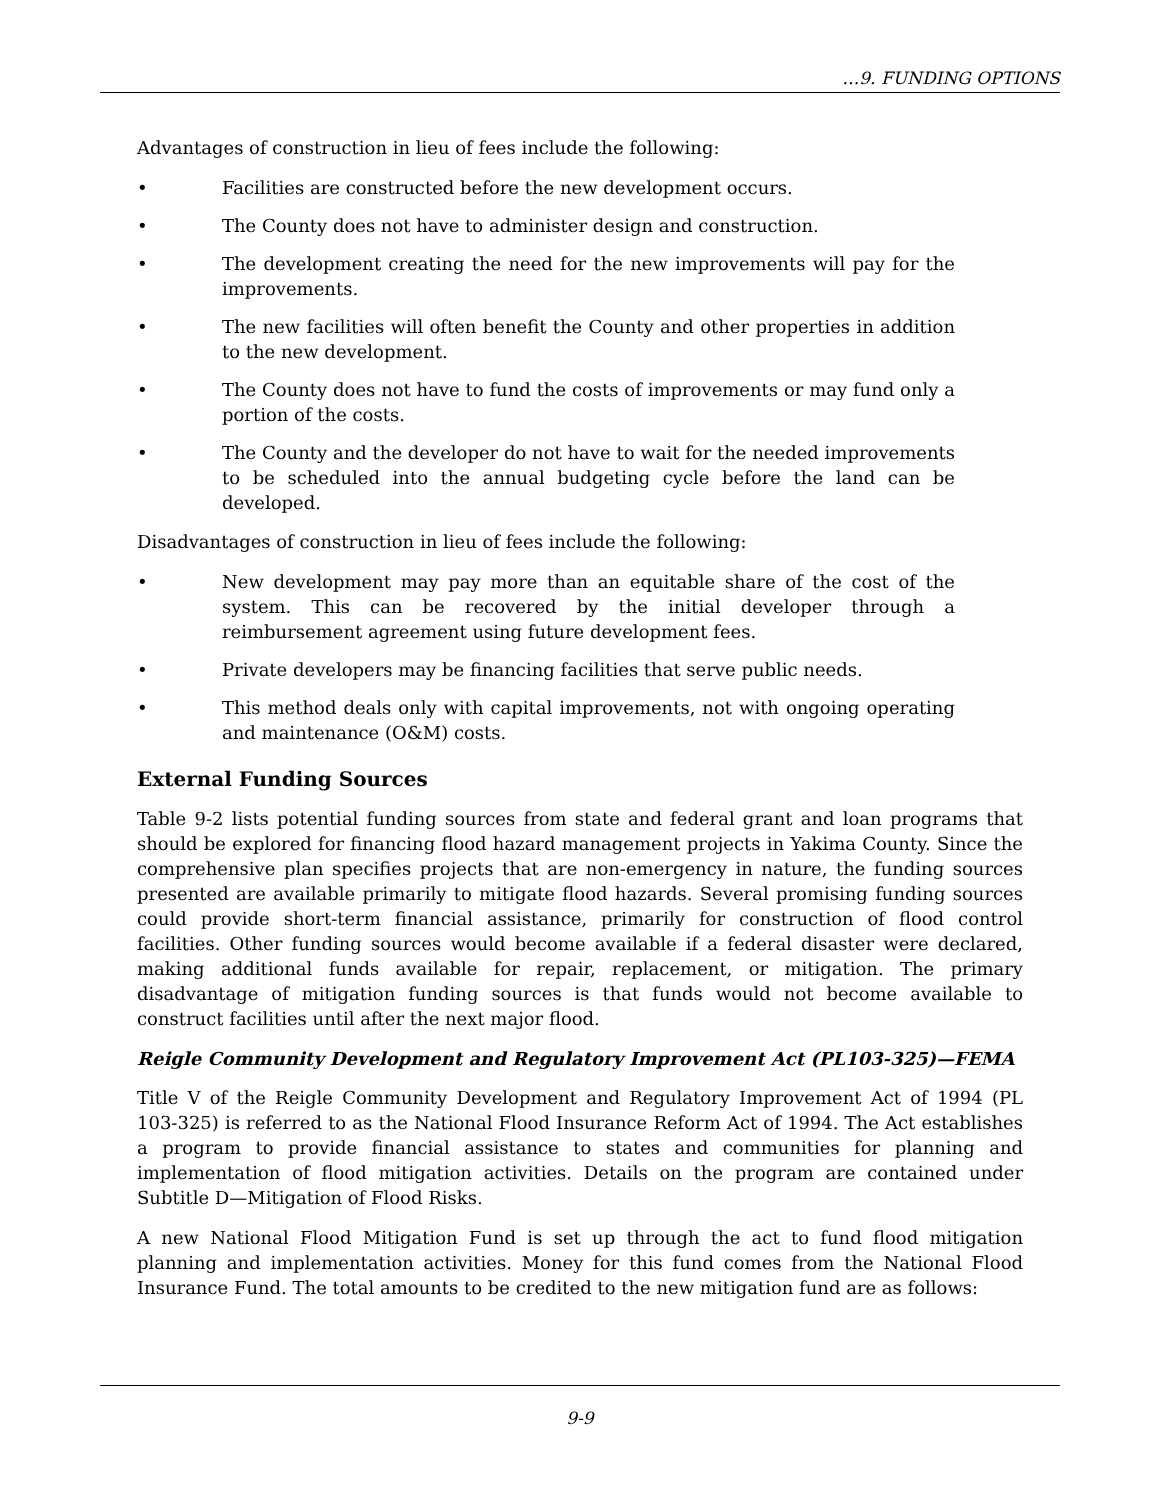…9. FUNDING OPTIONS
Advantages of construction in lieu of fees include the following:
• Facilities are constructed before the new development occurs.
• The County does not have to administer design and construction.
• The development creating the need for the new improvements will pay for the improvements.
• The new facilities will often benefit the County and other properties in addition to the new development.
• The County does not have to fund the costs of improvements or may fund only a portion of the costs.
• The County and the developer do not have to wait for the needed improvements to be scheduled into the annual budgeting cycle before the land can be developed.
Disadvantages of construction in lieu of fees include the following:
• New development may pay more than an equitable share of the cost of the system. This can be recovered by the initial developer through a reimbursement agreement using future development fees.
• Private developers may be financing facilities that serve public needs.
• This method deals only with capital improvements, not with ongoing operating and maintenance (O&M) costs.
External Funding Sources
Table 9-2 lists potential funding sources from state and federal grant and loan programs that should be explored for financing flood hazard management projects in Yakima County. Since the comprehensive plan specifies projects that are non-emergency in nature, the funding sources presented are available primarily to mitigate flood hazards. Several promising funding sources could provide short-term financial assistance, primarily for construction of flood control facilities. Other funding sources would become available if a federal disaster were declared, making additional funds available for repair, replacement, or mitigation. The primary disadvantage of mitigation funding sources is that funds would not become available to construct facilities until after the next major flood.
Reigle Community Development and Regulatory Improvement Act (PL103-325)—FEMA
Title V of the Reigle Community Development and Regulatory Improvement Act of 1994 (PL 103-325) is referred to as the National Flood Insurance Reform Act of 1994. The Act establishes a program to provide financial assistance to states and communities for planning and implementation of flood mitigation activities. Details on the program are contained under Subtitle D—Mitigation of Flood Risks.
A new National Flood Mitigation Fund is set up through the act to fund flood mitigation planning and implementation activities. Money for this fund comes from the National Flood Insurance Fund. The total amounts to be credited to the new mitigation fund are as follows:
9-9